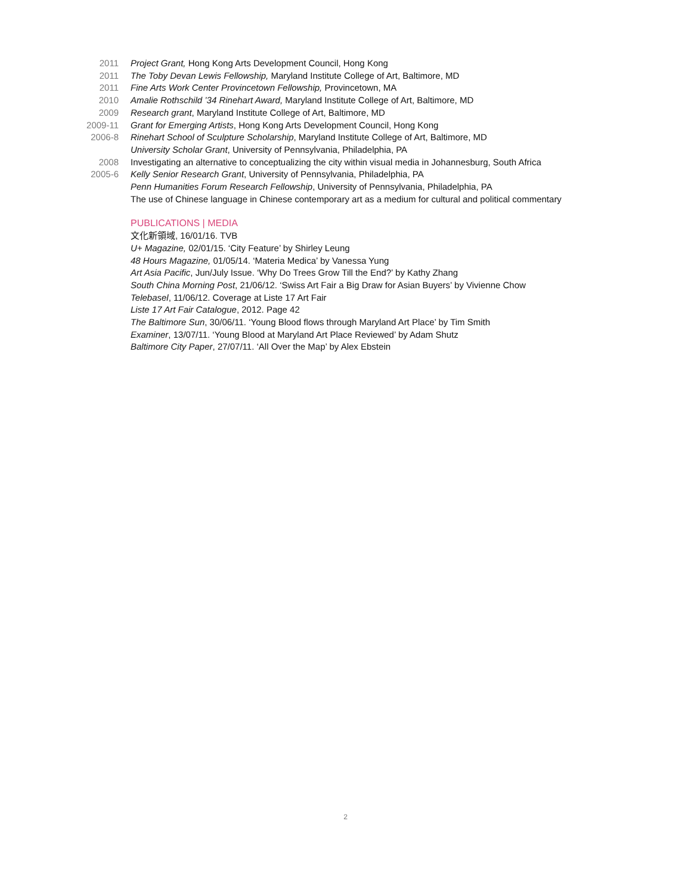2011 Project Grant, Hong Kong Arts Development Council, Hong Kong
2011 The Toby Devan Lewis Fellowship, Maryland Institute College of Art, Baltimore, MD
2011 Fine Arts Work Center Provincetown Fellowship, Provincetown, MA
2010 Amalie Rothschild ’34 Rinehart Award, Maryland Institute College of Art, Baltimore, MD
2009 Research grant, Maryland Institute College of Art, Baltimore, MD
2009-11 Grant for Emerging Artists, Hong Kong Arts Development Council, Hong Kong
2006-8 Rinehart School of Sculpture Scholarship, Maryland Institute College of Art, Baltimore, MD
University Scholar Grant, University of Pennsylvania, Philadelphia, PA
2008 Investigating an alternative to conceptualizing the city within visual media in Johannesburg, South Africa
2005-6 Kelly Senior Research Grant, University of Pennsylvania, Philadelphia, PA
Penn Humanities Forum Research Fellowship, University of Pennsylvania, Philadelphia, PA
The use of Chinese language in Chinese contemporary art as a medium for cultural and political commentary
PUBLICATIONS | MEDIA
文化新領域, 16/01/16. TVB
U+ Magazine, 02/01/15. ‘City Feature’ by Shirley Leung
48 Hours Magazine, 01/05/14. ‘Materia Medica’ by Vanessa Yung
Art Asia Pacific, Jun/July Issue. ‘Why Do Trees Grow Till the End?’ by Kathy Zhang
South China Morning Post, 21/06/12. ‘Swiss Art Fair a Big Draw for Asian Buyers’ by Vivienne Chow
Telebasel, 11/06/12. Coverage at Liste 17 Art Fair
Liste 17 Art Fair Catalogue, 2012. Page 42
The Baltimore Sun, 30/06/11. ‘Young Blood flows through Maryland Art Place’ by Tim Smith
Examiner, 13/07/11. ‘Young Blood at Maryland Art Place Reviewed’ by Adam Shutz
Baltimore City Paper, 27/07/11. ‘All Over the Map’ by Alex Ebstein
2